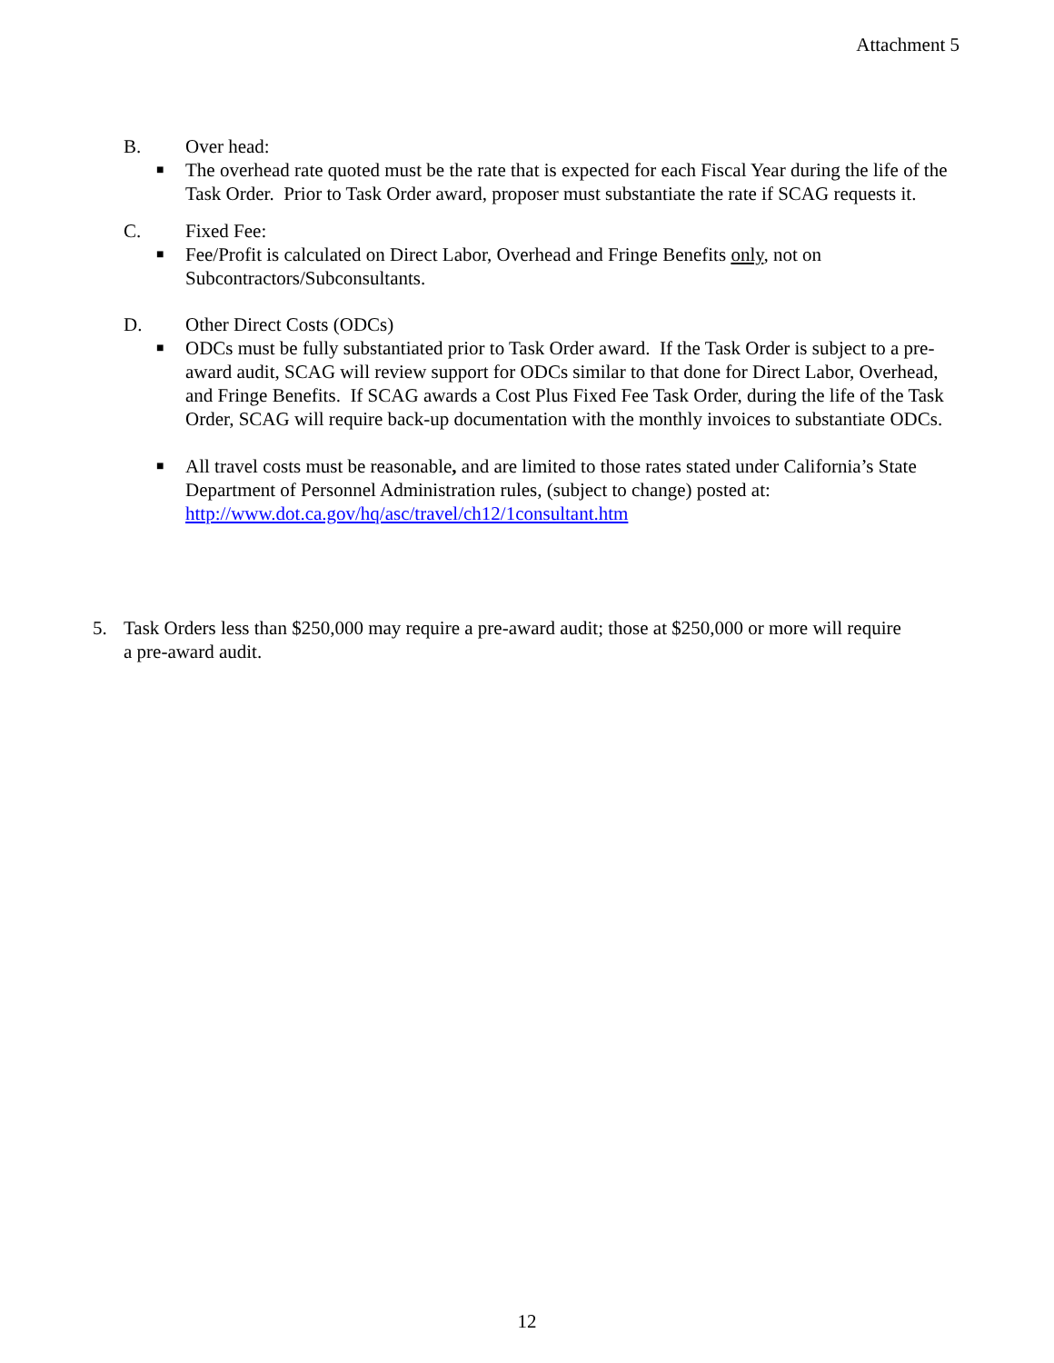Attachment 5
B. Over head:
■ The overhead rate quoted must be the rate that is expected for each Fiscal Year during the life of the Task Order. Prior to Task Order award, proposer must substantiate the rate if SCAG requests it.
C. Fixed Fee:
■ Fee/Profit is calculated on Direct Labor, Overhead and Fringe Benefits only, not on Subcontractors/Subconsultants.
D. Other Direct Costs (ODCs)
■ ODCs must be fully substantiated prior to Task Order award. If the Task Order is subject to a pre-award audit, SCAG will review support for ODCs similar to that done for Direct Labor, Overhead, and Fringe Benefits. If SCAG awards a Cost Plus Fixed Fee Task Order, during the life of the Task Order, SCAG will require back-up documentation with the monthly invoices to substantiate ODCs.
■ All travel costs must be reasonable, and are limited to those rates stated under California’s State Department of Personnel Administration rules, (subject to change) posted at: http://www.dot.ca.gov/hq/asc/travel/ch12/1consultant.htm
5. Task Orders less than $250,000 may require a pre-award audit; those at $250,000 or more will require a pre-award audit.
12